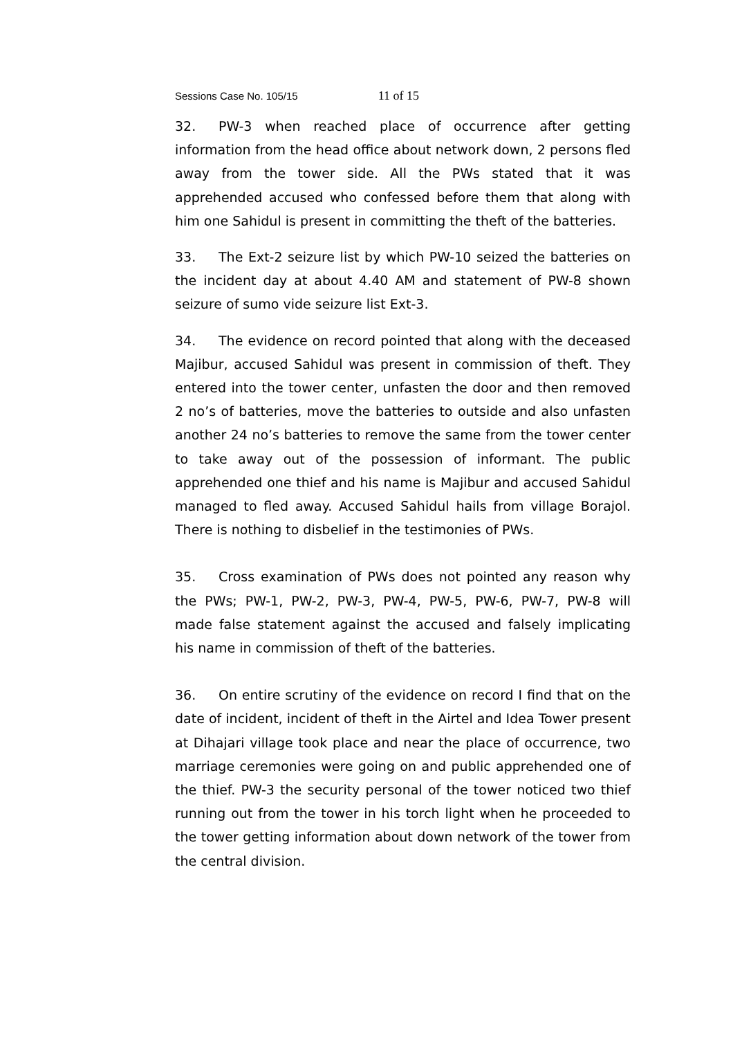Sessions Case No. 105/15 11 of 15
32. PW-3 when reached place of occurrence after getting information from the head office about network down, 2 persons fled away from the tower side. All the PWs stated that it was apprehended accused who confessed before them that along with him one Sahidul is present in committing the theft of the batteries.
33. The Ext-2 seizure list by which PW-10 seized the batteries on the incident day at about 4.40 AM and statement of PW-8 shown seizure of sumo vide seizure list Ext-3.
34. The evidence on record pointed that along with the deceased Majibur, accused Sahidul was present in commission of theft. They entered into the tower center, unfasten the door and then removed 2 no’s of batteries, move the batteries to outside and also unfasten another 24 no’s batteries to remove the same from the tower center to take away out of the possession of informant. The public apprehended one thief and his name is Majibur and accused Sahidul managed to fled away. Accused Sahidul hails from village Borajol. There is nothing to disbelief in the testimonies of PWs.
35. Cross examination of PWs does not pointed any reason why the PWs; PW-1, PW-2, PW-3, PW-4, PW-5, PW-6, PW-7, PW-8 will made false statement against the accused and falsely implicating his name in commission of theft of the batteries.
36. On entire scrutiny of the evidence on record I find that on the date of incident, incident of theft in the Airtel and Idea Tower present at Dihajari village took place and near the place of occurrence, two marriage ceremonies were going on and public apprehended one of the thief. PW-3 the security personal of the tower noticed two thief running out from the tower in his torch light when he proceeded to the tower getting information about down network of the tower from the central division.